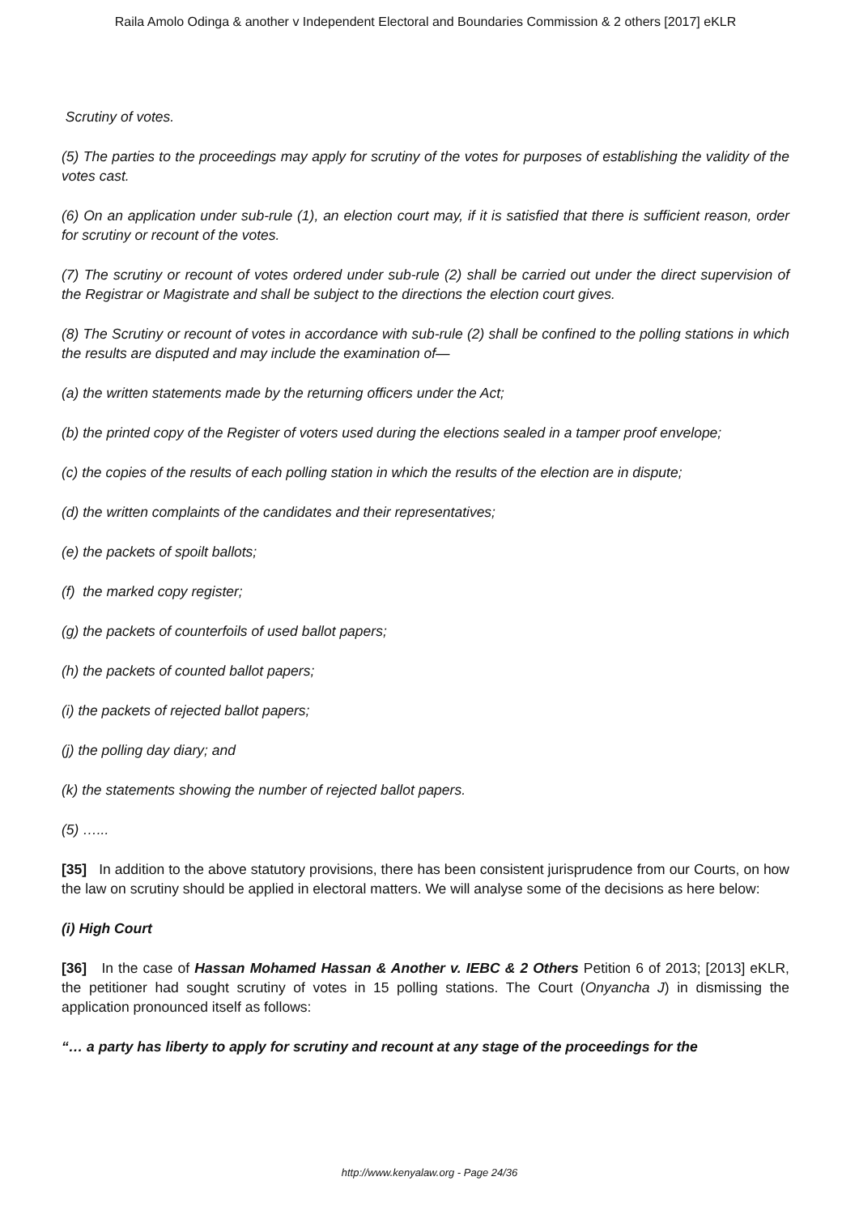Raila Amolo Odinga & another v Independent Electoral and Boundaries Commission & 2 others [2017] eKLR
Scrutiny of votes.
(5) The parties to the proceedings may apply for scrutiny of the votes for purposes of establishing the validity of the votes cast.
(6) On an application under sub-rule (1), an election court may, if it is satisfied that there is sufficient reason, order for scrutiny or recount of the votes.
(7) The scrutiny or recount of votes ordered under sub-rule (2) shall be carried out under the direct supervision of the Registrar or Magistrate and shall be subject to the directions the election court gives.
(8) The Scrutiny or recount of votes in accordance with sub-rule (2) shall be confined to the polling stations in which the results are disputed and may include the examination of—
(a) the written statements made by the returning officers under the Act;
(b) the printed copy of the Register of voters used during the elections sealed in a tamper proof envelope;
(c) the copies of the results of each polling station in which the results of the election are in dispute;
(d) the written complaints of the candidates and their representatives;
(e) the packets of spoilt ballots;
(f) the marked copy register;
(g) the packets of counterfoils of used ballot papers;
(h) the packets of counted ballot papers;
(i) the packets of rejected ballot papers;
(j) the polling day diary; and
(k) the statements showing the number of rejected ballot papers.
(5) …...
[35] In addition to the above statutory provisions, there has been consistent jurisprudence from our Courts, on how the law on scrutiny should be applied in electoral matters. We will analyse some of the decisions as here below:
(i) High Court
[36] In the case of Hassan Mohamed Hassan & Another v. IEBC & 2 Others Petition 6 of 2013; [2013] eKLR, the petitioner had sought scrutiny of votes in 15 polling stations. The Court (Onyancha J) in dismissing the application pronounced itself as follows:
“… a party has liberty to apply for scrutiny and recount at any stage of the proceedings for the
http://www.kenyalaw.org - Page 24/36